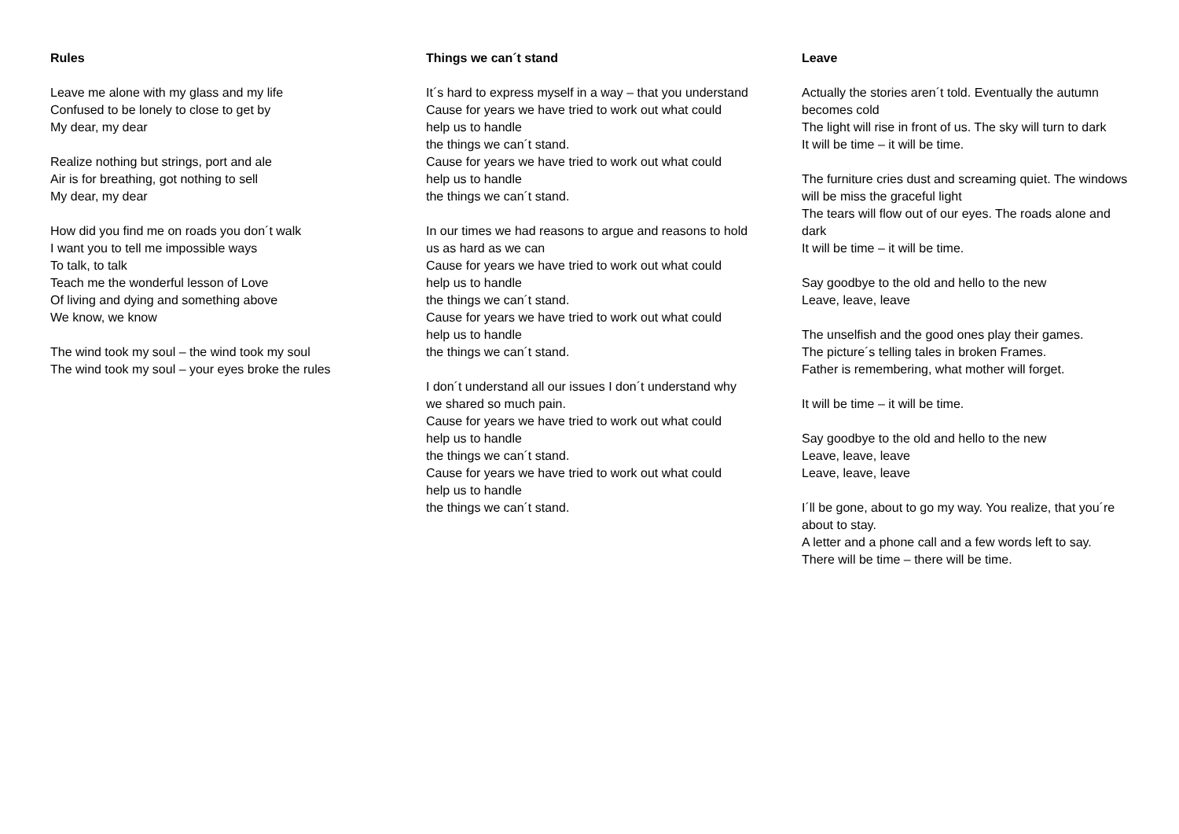Rules
Leave me alone with my glass and my life
Confused to be lonely to close to get by
My dear, my dear
Realize nothing but strings, port and ale
Air is for breathing, got nothing to sell
My dear, my dear
How did you find me on roads you don´t walk
I want you to tell me impossible ways
To talk, to talk
Teach me the wonderful lesson of Love
Of living and dying and something above
We know, we know
The wind took my soul – the wind took my soul
The wind took my soul – your eyes broke the rules
Things we can´t stand
It´s hard to express myself in a way – that you understand
Cause for years we have tried to work out what could help us to handle
the things we can´t stand.
Cause for years we have tried to work out what could help us to handle
the things we can´t stand.
In our times we had reasons to argue and reasons to hold us as hard as we can
Cause for years we have tried to work out what could help us to handle
the things we can´t stand.
Cause for years we have tried to work out what could help us to handle
the things we can´t stand.
I don´t understand all our issues I don´t understand why we shared so much pain.
Cause for years we have tried to work out what could help us to handle
the things we can´t stand.
Cause for years we have tried to work out what could help us to handle
the things we can´t stand.
Leave
Actually the stories aren´t told. Eventually the autumn becomes cold
The light will rise in front of us. The sky will turn to dark
It will be time – it will be time.
The furniture cries dust and screaming quiet. The windows will be miss the graceful light
The tears will flow out of our eyes. The roads alone and dark
It will be time – it will be time.
Say goodbye to the old and hello to the new
Leave, leave, leave
The unselfish and the good ones play their games.
The picture´s telling tales in broken Frames.
Father is remembering, what mother will forget.
It will be time – it will be time.
Say goodbye to the old and hello to the new
Leave, leave, leave
Leave, leave, leave
I´ll be gone, about to go my way. You realize, that you´re about to stay.
A letter and a phone call and a few words left to say.
There will be time – there will be time.